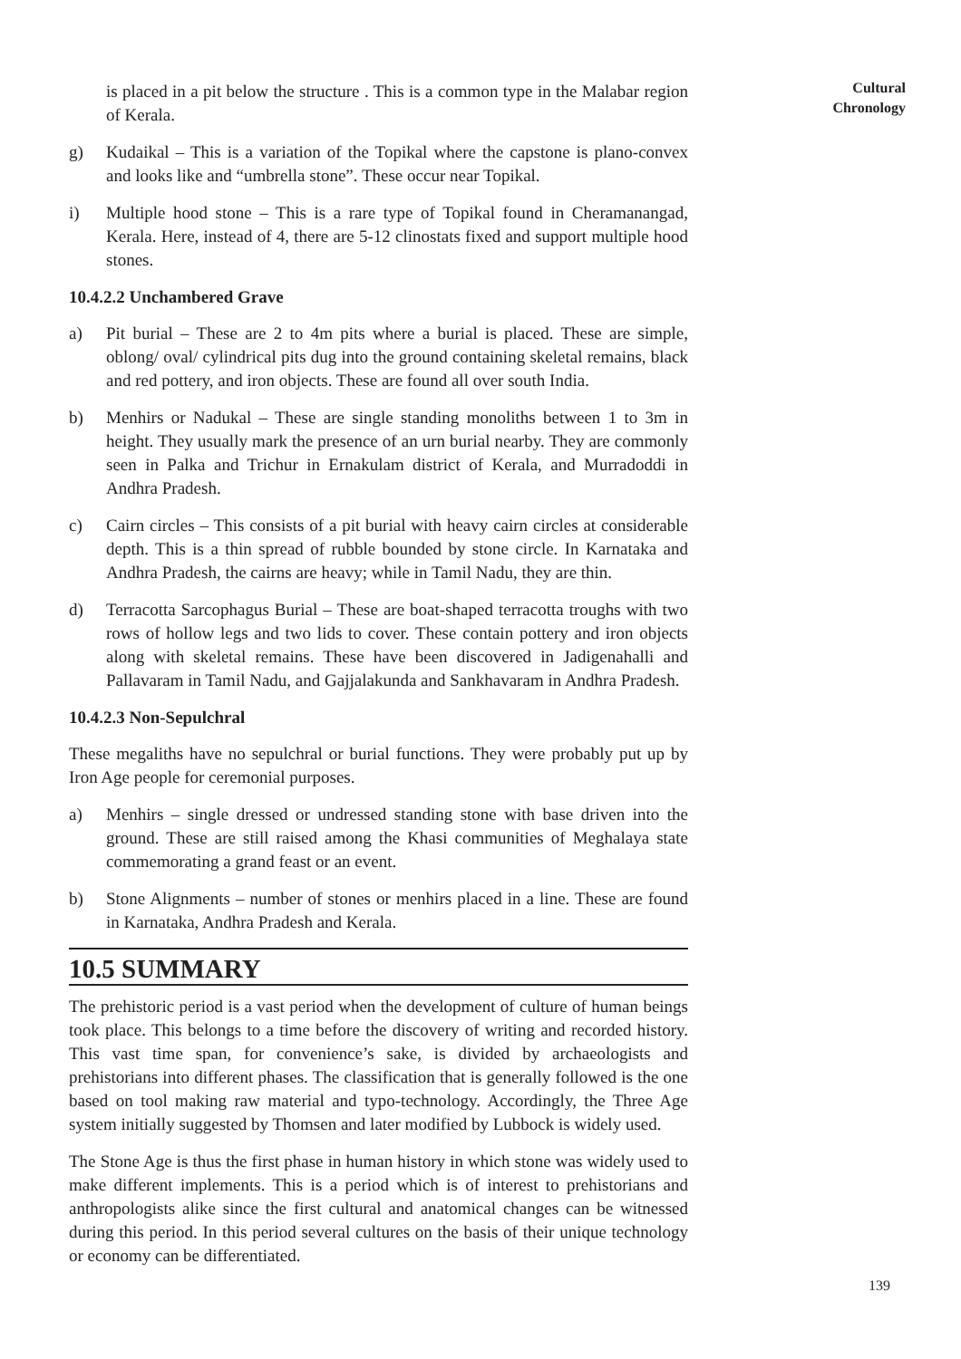is placed in a pit below the structure . This is a common type in the Malabar region of Kerala.
g) Kudaikal – This is a variation of the Topikal where the capstone is plano-convex and looks like and “umbrella stone”. These occur near Topikal.
i) Multiple hood stone – This is a rare type of Topikal found in Cheramanangad, Kerala. Here, instead of 4, there are 5-12 clinostats fixed and support multiple hood stones.
10.4.2.2 Unchambered Grave
a) Pit burial – These are 2 to 4m pits where a burial is placed. These are simple, oblong/ oval/ cylindrical pits dug into the ground containing skeletal remains, black and red pottery, and iron objects. These are found all over south India.
b) Menhirs or Nadukal – These are single standing monoliths between 1 to 3m in height. They usually mark the presence of an urn burial nearby. They are commonly seen in Palka and Trichur in Ernakulam district of Kerala, and Murradoddi in Andhra Pradesh.
c) Cairn circles – This consists of a pit burial with heavy cairn circles at considerable depth. This is a thin spread of rubble bounded by stone circle. In Karnataka and Andhra Pradesh, the cairns are heavy; while in Tamil Nadu, they are thin.
d) Terracotta Sarcophagus Burial – These are boat-shaped terracotta troughs with two rows of hollow legs and two lids to cover. These contain pottery and iron objects along with skeletal remains. These have been discovered in Jadigenahalli and Pallavaram in Tamil Nadu, and Gajjalakunda and Sankhavaram in Andhra Pradesh.
10.4.2.3 Non-Sepulchral
These megaliths have no sepulchral or burial functions. They were probably put up by Iron Age people for ceremonial purposes.
a) Menhirs – single dressed or undressed standing stone with base driven into the ground. These are still raised among the Khasi communities of Meghalaya state commemorating a grand feast or an event.
b) Stone Alignments – number of stones or menhirs placed in a line. These are found in Karnataka, Andhra Pradesh and Kerala.
10.5 SUMMARY
The prehistoric period is a vast period when the development of culture of human beings took place. This belongs to a time before the discovery of writing and recorded history. This vast time span, for convenience’s sake, is divided by archaeologists and prehistorians into different phases. The classification that is generally followed is the one based on tool making raw material and typo-technology. Accordingly, the Three Age system initially suggested by Thomsen and later modified by Lubbock is widely used.
The Stone Age is thus the first phase in human history in which stone was widely used to make different implements. This is a period which is of interest to prehistorians and anthropologists alike since the first cultural and anatomical changes can be witnessed during this period. In this period several cultures on the basis of their unique technology or economy can be differentiated.
Cultural
Chronology
139